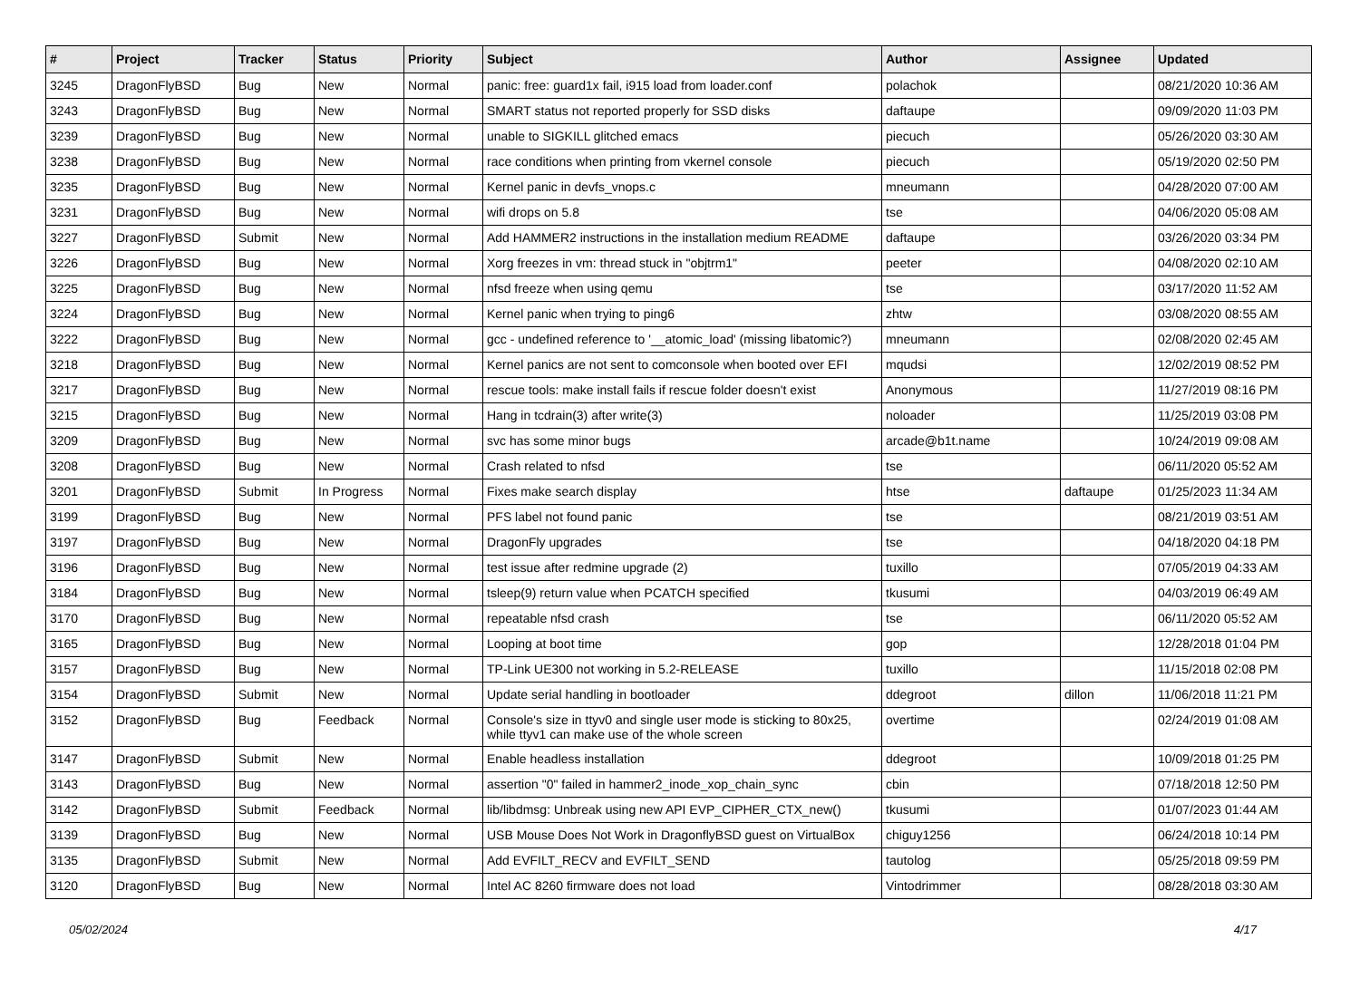| # | Project | Tracker | Status | Priority | Subject | Author | Assignee | Updated |
| --- | --- | --- | --- | --- | --- | --- | --- | --- |
| 3245 | DragonFlyBSD | Bug | New | Normal | panic: free: guard1x fail, i915 load from loader.conf | polachok | | 08/21/2020 10:36 AM |
| 3243 | DragonFlyBSD | Bug | New | Normal | SMART status not reported properly for SSD disks | daftaupe | | 09/09/2020 11:03 PM |
| 3239 | DragonFlyBSD | Bug | New | Normal | unable to SIGKILL glitched emacs | piecuch | | 05/26/2020 03:30 AM |
| 3238 | DragonFlyBSD | Bug | New | Normal | race conditions when printing from vkernel console | piecuch | | 05/19/2020 02:50 PM |
| 3235 | DragonFlyBSD | Bug | New | Normal | Kernel panic in devfs_vnops.c | mneumann | | 04/28/2020 07:00 AM |
| 3231 | DragonFlyBSD | Bug | New | Normal | wifi drops on 5.8 | tse | | 04/06/2020 05:08 AM |
| 3227 | DragonFlyBSD | Submit | New | Normal | Add HAMMER2 instructions in the installation medium README | daftaupe | | 03/26/2020 03:34 PM |
| 3226 | DragonFlyBSD | Bug | New | Normal | Xorg freezes in vm: thread stuck in "objtrm1" | peeter | | 04/08/2020 02:10 AM |
| 3225 | DragonFlyBSD | Bug | New | Normal | nfsd freeze when using qemu | tse | | 03/17/2020 11:52 AM |
| 3224 | DragonFlyBSD | Bug | New | Normal | Kernel panic when trying to ping6 | zhtw | | 03/08/2020 08:55 AM |
| 3222 | DragonFlyBSD | Bug | New | Normal | gcc - undefined reference to '__atomic_load' (missing libatomic?) | mneumann | | 02/08/2020 02:45 AM |
| 3218 | DragonFlyBSD | Bug | New | Normal | Kernel panics are not sent to comconsole when booted over EFI | mqudsi | | 12/02/2019 08:52 PM |
| 3217 | DragonFlyBSD | Bug | New | Normal | rescue tools: make install fails if rescue folder doesn't exist | Anonymous | | 11/27/2019 08:16 PM |
| 3215 | DragonFlyBSD | Bug | New | Normal | Hang in tcdrain(3) after write(3) | noloader | | 11/25/2019 03:08 PM |
| 3209 | DragonFlyBSD | Bug | New | Normal | svc has some minor bugs | arcade@b1t.name | | 10/24/2019 09:08 AM |
| 3208 | DragonFlyBSD | Bug | New | Normal | Crash related to nfsd | tse | | 06/11/2020 05:52 AM |
| 3201 | DragonFlyBSD | Submit | In Progress | Normal | Fixes make search display | htse | daftaupe | 01/25/2023 11:34 AM |
| 3199 | DragonFlyBSD | Bug | New | Normal | PFS label not found panic | tse | | 08/21/2019 03:51 AM |
| 3197 | DragonFlyBSD | Bug | New | Normal | DragonFly upgrades | tse | | 04/18/2020 04:18 PM |
| 3196 | DragonFlyBSD | Bug | New | Normal | test issue after redmine upgrade (2) | tuxillo | | 07/05/2019 04:33 AM |
| 3184 | DragonFlyBSD | Bug | New | Normal | tsleep(9) return value when PCATCH specified | tkusumi | | 04/03/2019 06:49 AM |
| 3170 | DragonFlyBSD | Bug | New | Normal | repeatable nfsd crash | tse | | 06/11/2020 05:52 AM |
| 3165 | DragonFlyBSD | Bug | New | Normal | Looping at boot time | gop | | 12/28/2018 01:04 PM |
| 3157 | DragonFlyBSD | Bug | New | Normal | TP-Link UE300 not working in 5.2-RELEASE | tuxillo | | 11/15/2018 02:08 PM |
| 3154 | DragonFlyBSD | Submit | New | Normal | Update serial handling in bootloader | ddegroot | dillon | 11/06/2018 11:21 PM |
| 3152 | DragonFlyBSD | Bug | Feedback | Normal | Console's size in ttyv0 and single user mode is sticking to 80x25, while ttyv1 can make use of the whole screen | overtime | | 02/24/2019 01:08 AM |
| 3147 | DragonFlyBSD | Submit | New | Normal | Enable headless installation | ddegroot | | 10/09/2018 01:25 PM |
| 3143 | DragonFlyBSD | Bug | New | Normal | assertion "0" failed in hammer2_inode_xop_chain_sync | cbin | | 07/18/2018 12:50 PM |
| 3142 | DragonFlyBSD | Submit | Feedback | Normal | lib/libdmsg: Unbreak using new API EVP_CIPHER_CTX_new() | tkusumi | | 01/07/2023 01:44 AM |
| 3139 | DragonFlyBSD | Bug | New | Normal | USB Mouse Does Not Work in DragonflyBSD guest on VirtualBox | chiguy1256 | | 06/24/2018 10:14 PM |
| 3135 | DragonFlyBSD | Submit | New | Normal | Add EVFILT_RECV and EVFILT_SEND | tautolog | | 05/25/2018 09:59 PM |
| 3120 | DragonFlyBSD | Bug | New | Normal | Intel AC 8260 firmware does not load | Vintodrimmer | | 08/28/2018 03:30 AM |
05/02/2024 4/17